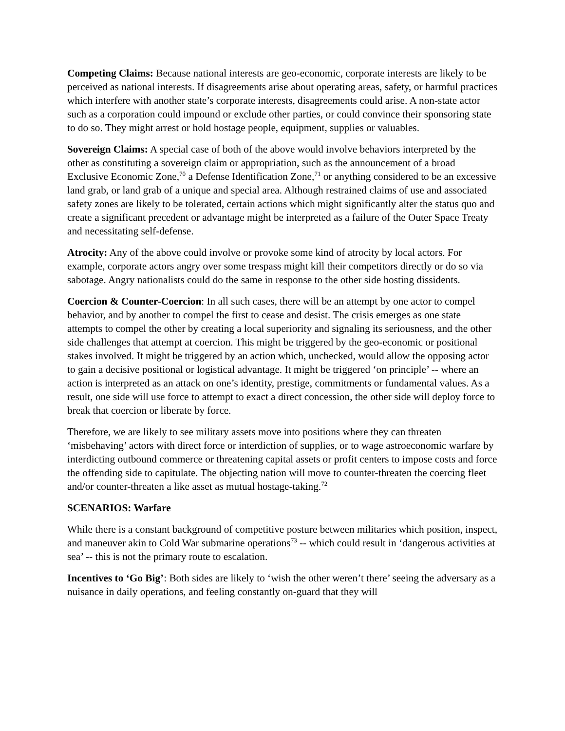Competing Claims: Because national interests are geo-economic, corporate interests are likely to be perceived as national interests. If disagreements arise about operating areas, safety, or harmful practices which interfere with another state’s corporate interests, disagreements could arise. A non-state actor such as a corporation could impound or exclude other parties, or could convince their sponsoring state to do so. They might arrest or hold hostage people, equipment, supplies or valuables.
Sovereign Claims: A special case of both of the above would involve behaviors interpreted by the other as constituting a sovereign claim or appropriation, such as the announcement of a broad Exclusive Economic Zone,<sup>70</sup> a Defense Identification Zone,<sup>71</sup> or anything considered to be an excessive land grab, or land grab of a unique and special area. Although restrained claims of use and associated safety zones are likely to be tolerated, certain actions which might significantly alter the status quo and create a significant precedent or advantage might be interpreted as a failure of the Outer Space Treaty and necessitating self-defense.
Atrocity: Any of the above could involve or provoke some kind of atrocity by local actors. For example, corporate actors angry over some trespass might kill their competitors directly or do so via sabotage. Angry nationalists could do the same in response to the other side hosting dissidents.
Coercion & Counter-Coercion: In all such cases, there will be an attempt by one actor to compel behavior, and by another to compel the first to cease and desist. The crisis emerges as one state attempts to compel the other by creating a local superiority and signaling its seriousness, and the other side challenges that attempt at coercion. This might be triggered by the geo-economic or positional stakes involved. It might be triggered by an action which, unchecked, would allow the opposing actor to gain a decisive positional or logistical advantage. It might be triggered ‘on principle’ -- where an action is interpreted as an attack on one’s identity, prestige, commitments or fundamental values. As a result, one side will use force to attempt to exact a direct concession, the other side will deploy force to break that coercion or liberate by force.
Therefore, we are likely to see military assets move into positions where they can threaten ‘misbehaving’ actors with direct force or interdiction of supplies, or to wage astroeconomic warfare by interdicting outbound commerce or threatening capital assets or profit centers to impose costs and force the offending side to capitulate. The objecting nation will move to counter-threaten the coercing fleet and/or counter-threaten a like asset as mutual hostage-taking.<sup>72</sup>
SCENARIOS: Warfare
While there is a constant background of competitive posture between militaries which position, inspect, and maneuver akin to Cold War submarine operations<sup>73</sup> -- which could result in ‘dangerous activities at sea’ -- this is not the primary route to escalation.
Incentives to ‘Go Big’: Both sides are likely to ‘wish the other weren’t there’ seeing the adversary as a nuisance in daily operations, and feeling constantly on-guard that they will